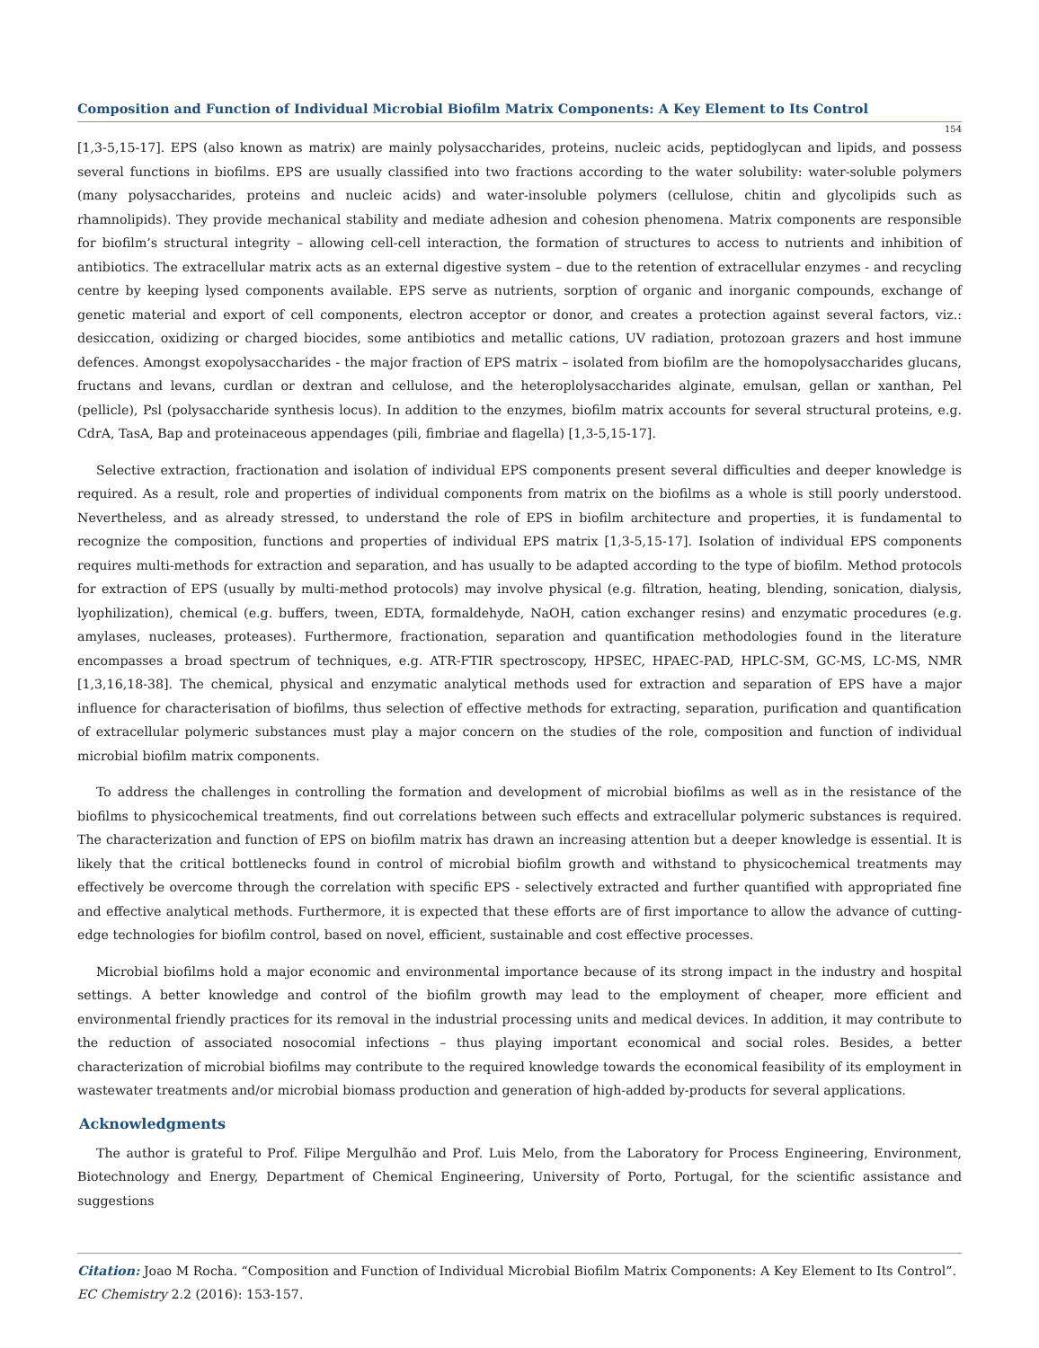Composition and Function of Individual Microbial Biofilm Matrix Components: A Key Element to Its Control
154
[1,3-5,15-17]. EPS (also known as matrix) are mainly polysaccharides, proteins, nucleic acids, peptidoglycan and lipids, and possess several functions in biofilms. EPS are usually classified into two fractions according to the water solubility: water-soluble polymers (many polysaccharides, proteins and nucleic acids) and water-insoluble polymers (cellulose, chitin and glycolipids such as rhamnolipids). They provide mechanical stability and mediate adhesion and cohesion phenomena. Matrix components are responsible for biofilm’s structural integrity – allowing cell-cell interaction, the formation of structures to access to nutrients and inhibition of antibiotics. The extracellular matrix acts as an external digestive system – due to the retention of extracellular enzymes - and recycling centre by keeping lysed components available. EPS serve as nutrients, sorption of organic and inorganic compounds, exchange of genetic material and export of cell components, electron acceptor or donor, and creates a protection against several factors, viz.: desiccation, oxidizing or charged biocides, some antibiotics and metallic cations, UV radiation, protozoan grazers and host immune defences. Amongst exopolysaccharides - the major fraction of EPS matrix – isolated from biofilm are the homopolysaccharides glucans, fructans and levans, curdlan or dextran and cellulose, and the heteroplolysaccharides alginate, emulsan, gellan or xanthan, Pel (pellicle), Psl (polysaccharide synthesis locus). In addition to the enzymes, biofilm matrix accounts for several structural proteins, e.g. CdrA, TasA, Bap and proteinaceous appendages (pili, fimbriae and flagella) [1,3-5,15-17].
Selective extraction, fractionation and isolation of individual EPS components present several difficulties and deeper knowledge is required. As a result, role and properties of individual components from matrix on the biofilms as a whole is still poorly understood. Nevertheless, and as already stressed, to understand the role of EPS in biofilm architecture and properties, it is fundamental to recognize the composition, functions and properties of individual EPS matrix [1,3-5,15-17]. Isolation of individual EPS components requires multi-methods for extraction and separation, and has usually to be adapted according to the type of biofilm. Method protocols for extraction of EPS (usually by multi-method protocols) may involve physical (e.g. filtration, heating, blending, sonication, dialysis, lyophilization), chemical (e.g. buffers, tween, EDTA, formaldehyde, NaOH, cation exchanger resins) and enzymatic procedures (e.g. amylases, nucleases, proteases). Furthermore, fractionation, separation and quantification methodologies found in the literature encompasses a broad spectrum of techniques, e.g. ATR-FTIR spectroscopy, HPSEC, HPAEC-PAD, HPLC-SM, GC-MS, LC-MS, NMR [1,3,16,18-38]. The chemical, physical and enzymatic analytical methods used for extraction and separation of EPS have a major influence for characterisation of biofilms, thus selection of effective methods for extracting, separation, purification and quantification of extracellular polymeric substances must play a major concern on the studies of the role, composition and function of individual microbial biofilm matrix components.
To address the challenges in controlling the formation and development of microbial biofilms as well as in the resistance of the biofilms to physicochemical treatments, find out correlations between such effects and extracellular polymeric substances is required. The characterization and function of EPS on biofilm matrix has drawn an increasing attention but a deeper knowledge is essential. It is likely that the critical bottlenecks found in control of microbial biofilm growth and withstand to physicochemical treatments may effectively be overcome through the correlation with specific EPS - selectively extracted and further quantified with appropriated fine and effective analytical methods. Furthermore, it is expected that these efforts are of first importance to allow the advance of cutting-edge technologies for biofilm control, based on novel, efficient, sustainable and cost effective processes.
Microbial biofilms hold a major economic and environmental importance because of its strong impact in the industry and hospital settings. A better knowledge and control of the biofilm growth may lead to the employment of cheaper, more efficient and environmental friendly practices for its removal in the industrial processing units and medical devices. In addition, it may contribute to the reduction of associated nosocomial infections – thus playing important economical and social roles. Besides, a better characterization of microbial biofilms may contribute to the required knowledge towards the economical feasibility of its employment in wastewater treatments and/or microbial biomass production and generation of high-added by-products for several applications.
Acknowledgments
The author is grateful to Prof. Filipe Mergulhão and Prof. Luis Melo, from the Laboratory for Process Engineering, Environment, Biotechnology and Energy, Department of Chemical Engineering, University of Porto, Portugal, for the scientific assistance and suggestions
Citation: Joao M Rocha. “Composition and Function of Individual Microbial Biofilm Matrix Components: A Key Element to Its Control”. EC Chemistry 2.2 (2016): 153-157.